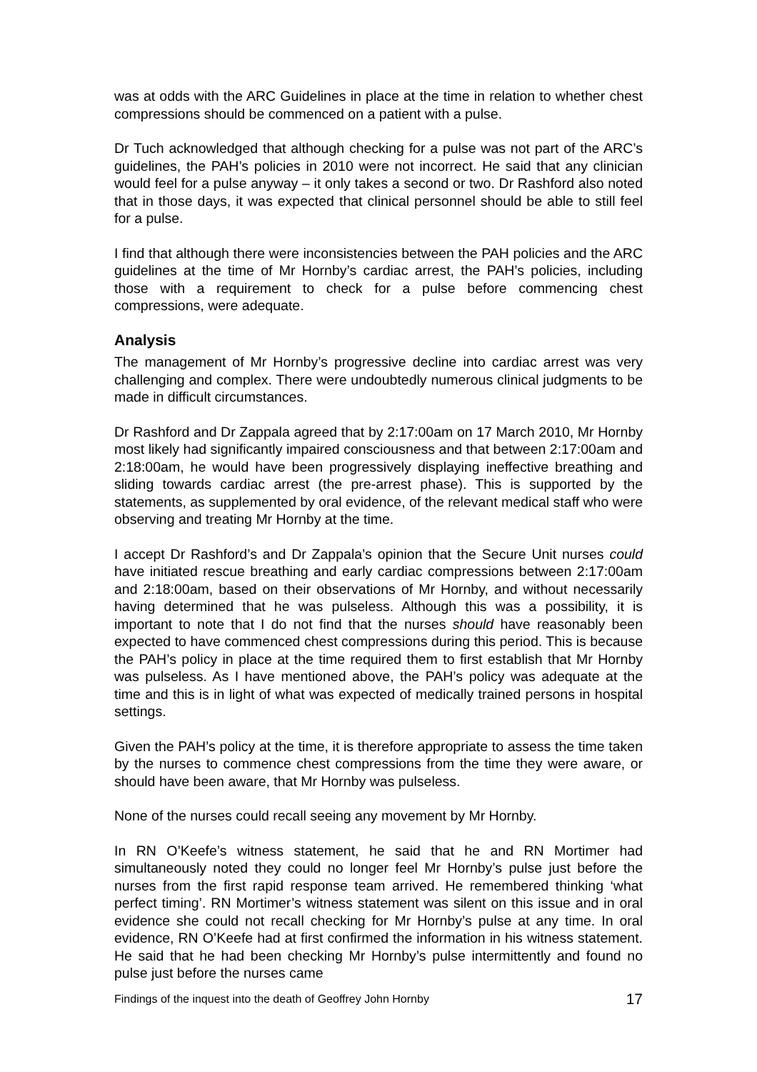was at odds with the ARC Guidelines in place at the time in relation to whether chest compressions should be commenced on a patient with a pulse.
Dr Tuch acknowledged that although checking for a pulse was not part of the ARC’s guidelines, the PAH’s policies in 2010 were not incorrect. He said that any clinician would feel for a pulse anyway – it only takes a second or two. Dr Rashford also noted that in those days, it was expected that clinical personnel should be able to still feel for a pulse.
I find that although there were inconsistencies between the PAH policies and the ARC guidelines at the time of Mr Hornby’s cardiac arrest, the PAH’s policies, including those with a requirement to check for a pulse before commencing chest compressions, were adequate.
Analysis
The management of Mr Hornby’s progressive decline into cardiac arrest was very challenging and complex. There were undoubtedly numerous clinical judgments to be made in difficult circumstances.
Dr Rashford and Dr Zappala agreed that by 2:17:00am on 17 March 2010, Mr Hornby most likely had significantly impaired consciousness and that between 2:17:00am and 2:18:00am, he would have been progressively displaying ineffective breathing and sliding towards cardiac arrest (the pre-arrest phase). This is supported by the statements, as supplemented by oral evidence, of the relevant medical staff who were observing and treating Mr Hornby at the time.
I accept Dr Rashford’s and Dr Zappala’s opinion that the Secure Unit nurses could have initiated rescue breathing and early cardiac compressions between 2:17:00am and 2:18:00am, based on their observations of Mr Hornby, and without necessarily having determined that he was pulseless. Although this was a possibility, it is important to note that I do not find that the nurses should have reasonably been expected to have commenced chest compressions during this period. This is because the PAH’s policy in place at the time required them to first establish that Mr Hornby was pulseless. As I have mentioned above, the PAH’s policy was adequate at the time and this is in light of what was expected of medically trained persons in hospital settings.
Given the PAH’s policy at the time, it is therefore appropriate to assess the time taken by the nurses to commence chest compressions from the time they were aware, or should have been aware, that Mr Hornby was pulseless.
None of the nurses could recall seeing any movement by Mr Hornby.
In RN O’Keefe’s witness statement, he said that he and RN Mortimer had simultaneously noted they could no longer feel Mr Hornby’s pulse just before the nurses from the first rapid response team arrived. He remembered thinking ‘what perfect timing’. RN Mortimer’s witness statement was silent on this issue and in oral evidence she could not recall checking for Mr Hornby’s pulse at any time. In oral evidence, RN O’Keefe had at first confirmed the information in his witness statement. He said that he had been checking Mr Hornby’s pulse intermittently and found no pulse just before the nurses came
Findings of the inquest into the death of Geoffrey John Hornby 17